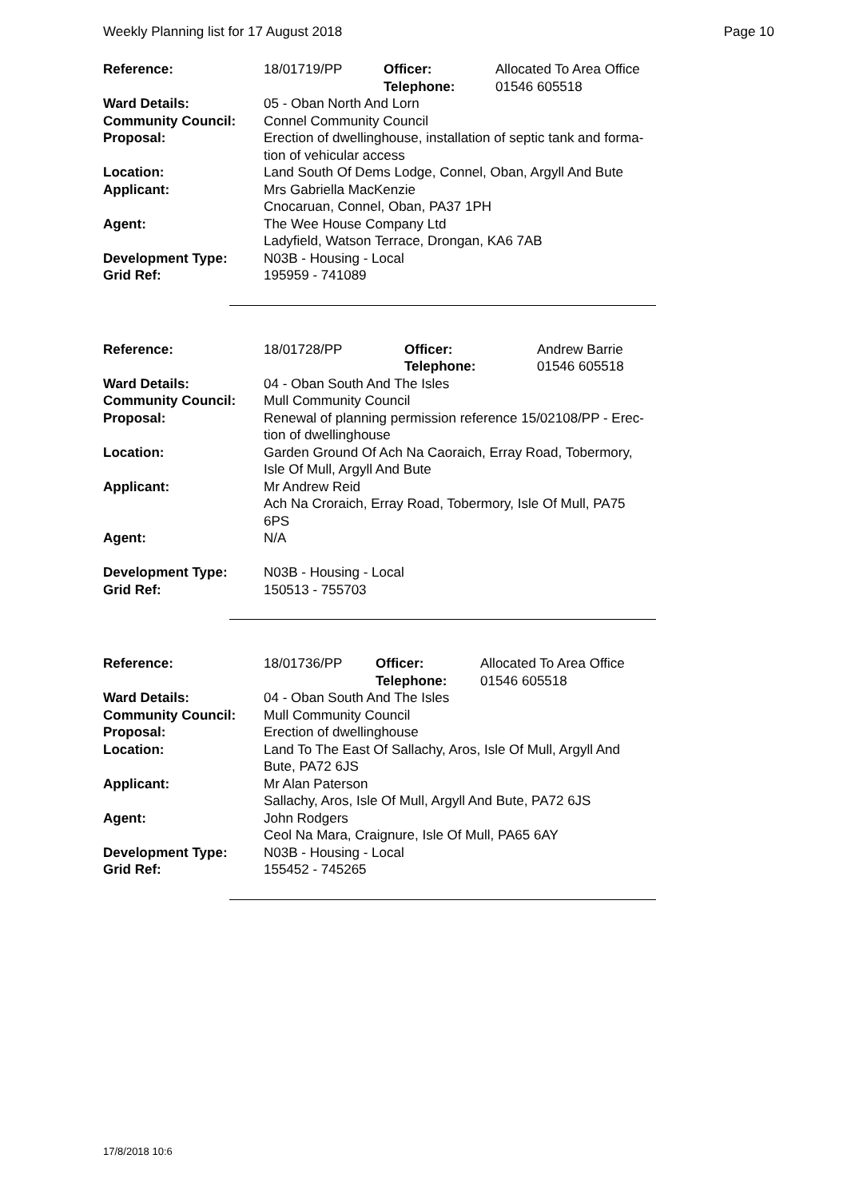Weekly Planning list for 17 August 2018 Page 10
| Reference: | 18/01719/PP | Officer: Telephone: | Allocated To Area Office 01546 605518 |
| Ward Details: | 05 - Oban North And Lorn | | |
| Community Council: | Connel Community Council | | |
| Proposal: | Erection of dwellinghouse, installation of septic tank and forma- tion of vehicular access | | |
| Location: | Land South Of Dems Lodge, Connel, Oban, Argyll And Bute | | |
| Applicant: | Mrs Gabriella MacKenzie Cnocaruan, Connel, Oban, PA37 1PH | | |
| Agent: | The Wee House Company Ltd Ladyfield, Watson Terrace, Drongan, KA6 7AB | | |
| Development Type: | N03B - Housing - Local | | |
| Grid Ref: | 195959 - 741089 | | |
| Reference: | 18/01728/PP | Officer: Telephone: | Andrew Barrie 01546 605518 |
| Ward Details: | 04 - Oban South And The Isles | | |
| Community Council: | Mull Community Council | | |
| Proposal: | Renewal of planning permission reference 15/02108/PP - Erec- tion of dwellinghouse | | |
| Location: | Garden Ground Of Ach Na Caoraich, Erray Road, Tobermory, Isle Of Mull, Argyll And Bute | | |
| Applicant: | Mr Andrew Reid Ach Na Croraich, Erray Road, Tobermory, Isle Of Mull, PA75 6PS | | |
| Agent: | N/A | | |
| Development Type: | N03B - Housing - Local | | |
| Grid Ref: | 150513 - 755703 | | |
| Reference: | 18/01736/PP | Officer: Telephone: | Allocated To Area Office 01546 605518 |
| Ward Details: | 04 - Oban South And The Isles | | |
| Community Council: | Mull Community Council | | |
| Proposal: | Erection of dwellinghouse | | |
| Location: | Land To The East Of Sallachy, Aros, Isle Of Mull, Argyll And Bute, PA72 6JS | | |
| Applicant: | Mr Alan Paterson Sallachy, Aros, Isle Of Mull, Argyll And Bute, PA72 6JS | | |
| Agent: | John Rodgers Ceol Na Mara, Craignure, Isle Of Mull, PA65 6AY | | |
| Development Type: | N03B - Housing - Local | | |
| Grid Ref: | 155452 - 745265 | | |
17/8/2018 10:6